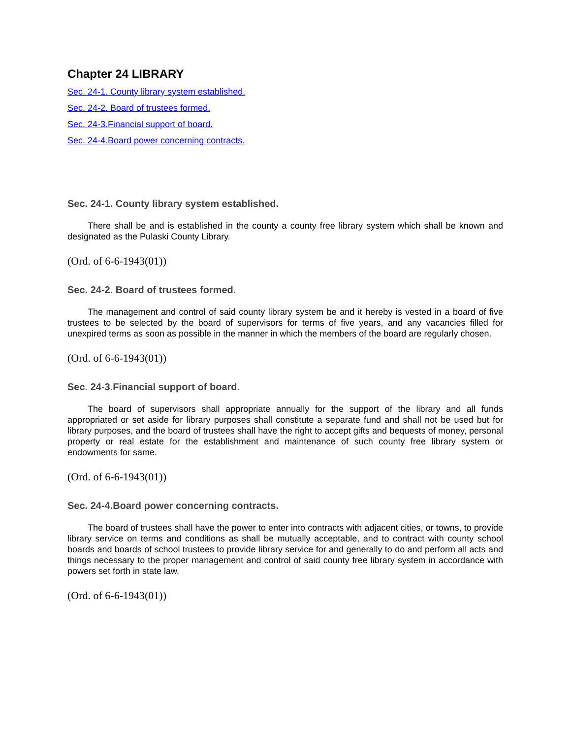Chapter 24 LIBRARY
Sec. 24-1. County library system established.
Sec. 24-2. Board of trustees formed.
Sec. 24-3.Financial support of board.
Sec. 24-4.Board power concerning contracts.
Sec. 24-1. County library system established.
There shall be and is established in the county a county free library system which shall be known and designated as the Pulaski County Library.
(Ord. of 6-6-1943(01))
Sec. 24-2. Board of trustees formed.
The management and control of said county library system be and it hereby is vested in a board of five trustees to be selected by the board of supervisors for terms of five years, and any vacancies filled for unexpired terms as soon as possible in the manner in which the members of the board are regularly chosen.
(Ord. of 6-6-1943(01))
Sec. 24-3.Financial support of board.
The board of supervisors shall appropriate annually for the support of the library and all funds appropriated or set aside for library purposes shall constitute a separate fund and shall not be used but for library purposes, and the board of trustees shall have the right to accept gifts and bequests of money, personal property or real estate for the establishment and maintenance of such county free library system or endowments for same.
(Ord. of 6-6-1943(01))
Sec. 24-4.Board power concerning contracts.
The board of trustees shall have the power to enter into contracts with adjacent cities, or towns, to provide library service on terms and conditions as shall be mutually acceptable, and to contract with county school boards and boards of school trustees to provide library service for and generally to do and perform all acts and things necessary to the proper management and control of said county free library system in accordance with powers set forth in state law.
(Ord. of 6-6-1943(01))